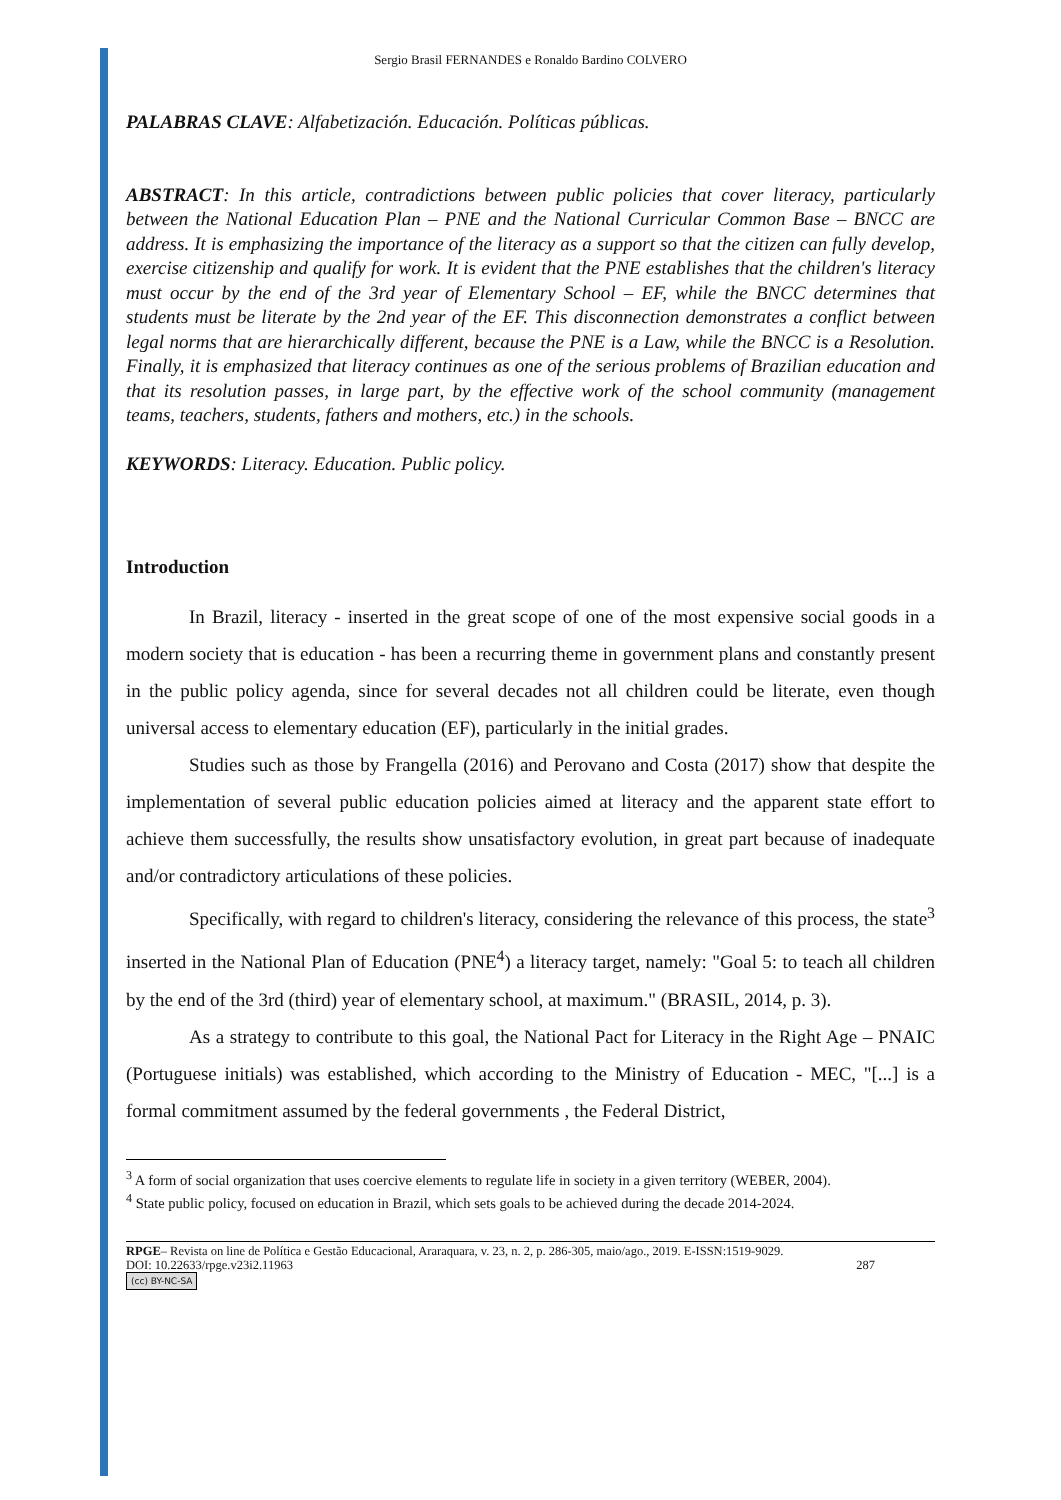Sergio Brasil FERNANDES e Ronaldo Bardino COLVERO
PALABRAS CLAVE: Alfabetización. Educación. Políticas públicas.
ABSTRACT: In this article, contradictions between public policies that cover literacy, particularly between the National Education Plan – PNE and the National Curricular Common Base – BNCC are address. It is emphasizing the importance of the literacy as a support so that the citizen can fully develop, exercise citizenship and qualify for work. It is evident that the PNE establishes that the children's literacy must occur by the end of the 3rd year of Elementary School – EF, while the BNCC determines that students must be literate by the 2nd year of the EF. This disconnection demonstrates a conflict between legal norms that are hierarchically different, because the PNE is a Law, while the BNCC is a Resolution. Finally, it is emphasized that literacy continues as one of the serious problems of Brazilian education and that its resolution passes, in large part, by the effective work of the school community (management teams, teachers, students, fathers and mothers, etc.) in the schools.
KEYWORDS: Literacy. Education. Public policy.
Introduction
In Brazil, literacy - inserted in the great scope of one of the most expensive social goods in a modern society that is education - has been a recurring theme in government plans and constantly present in the public policy agenda, since for several decades not all children could be literate, even though universal access to elementary education (EF), particularly in the initial grades.
Studies such as those by Frangella (2016) and Perovano and Costa (2017) show that despite the implementation of several public education policies aimed at literacy and the apparent state effort to achieve them successfully, the results show unsatisfactory evolution, in great part because of inadequate and/or contradictory articulations of these policies.
Specifically, with regard to children's literacy, considering the relevance of this process, the state<sup>3</sup> inserted in the National Plan of Education (PNE<sup>4</sup>) a literacy target, namely: "Goal 5: to teach all children by the end of the 3rd (third) year of elementary school, at maximum." (BRASIL, 2014, p. 3).
As a strategy to contribute to this goal, the National Pact for Literacy in the Right Age – PNAIC (Portuguese initials) was established, which according to the Ministry of Education - MEC, "[...] is a formal commitment assumed by the federal governments , the Federal District,
<sup>3</sup> A form of social organization that uses coercive elements to regulate life in society in a given territory (WEBER, 2004).
<sup>4</sup> State public policy, focused on education in Brazil, which sets goals to be achieved during the decade 2014-2024.
RPGE– Revista on line de Política e Gestão Educacional, Araraquara, v. 23, n. 2, p. 286-305, maio/ago., 2019. E-ISSN:1519-9029.
DOI: 10.22633/rpge.v23i2.11963 287
(cc) BY-NC-SA